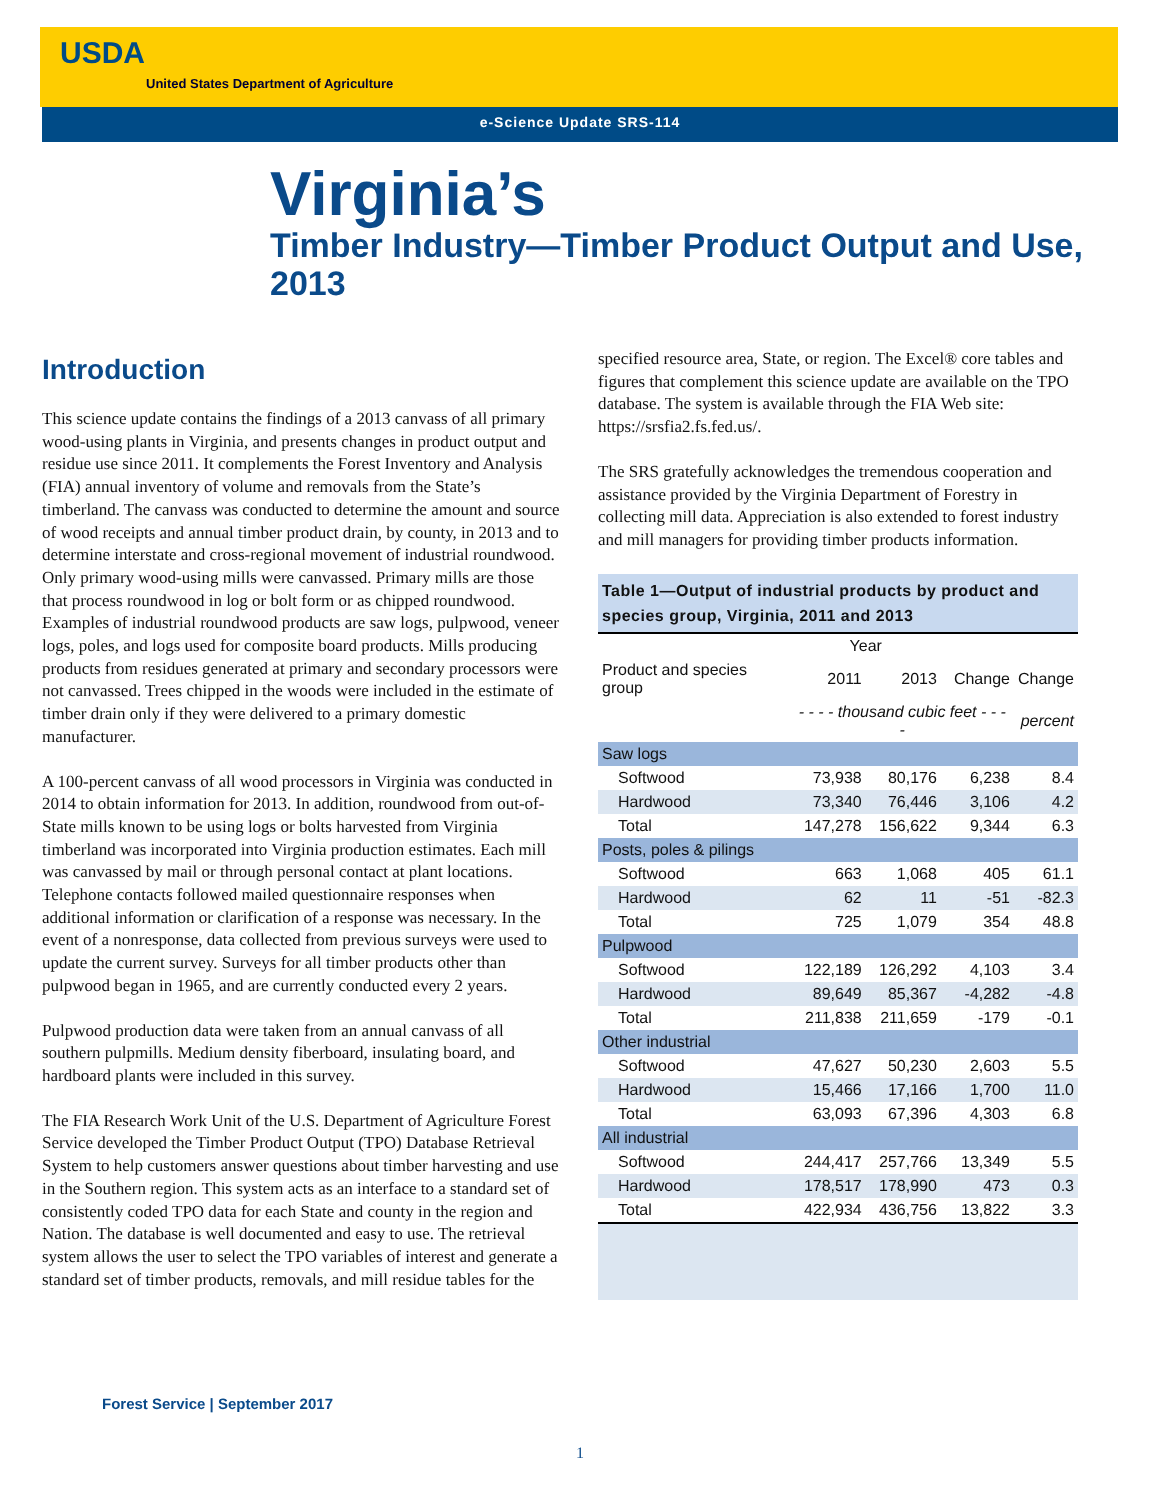USDA
United States Department of Agriculture
e-Science Update SRS-114
Virginia’s
Timber Industry—Timber Product Output and Use, 2013
Introduction
This science update contains the findings of a 2013 canvass of all primary wood-using plants in Virginia, and presents changes in product output and residue use since 2011. It complements the Forest Inventory and Analysis (FIA) annual inventory of volume and removals from the State’s timberland. The canvass was conducted to determine the amount and source of wood receipts and annual timber product drain, by county, in 2013 and to determine interstate and cross-regional movement of industrial roundwood. Only primary wood-using mills were canvassed. Primary mills are those that process roundwood in log or bolt form or as chipped roundwood. Examples of industrial roundwood products are saw logs, pulpwood, veneer logs, poles, and logs used for composite board products. Mills producing products from residues generated at primary and secondary processors were not canvassed. Trees chipped in the woods were included in the estimate of timber drain only if they were delivered to a primary domestic manufacturer.
A 100-percent canvass of all wood processors in Virginia was conducted in 2014 to obtain information for 2013. In addition, roundwood from out-of-State mills known to be using logs or bolts harvested from Virginia timberland was incorporated into Virginia production estimates. Each mill was canvassed by mail or through personal contact at plant locations. Telephone contacts followed mailed questionnaire responses when additional information or clarification of a response was necessary. In the event of a nonresponse, data collected from previous surveys were used to update the current survey. Surveys for all timber products other than pulpwood began in 1965, and are currently conducted every 2 years.
Pulpwood production data were taken from an annual canvass of all southern pulpmills. Medium density fiberboard, insulating board, and hardboard plants were included in this survey.
The FIA Research Work Unit of the U.S. Department of Agriculture Forest Service developed the Timber Product Output (TPO) Database Retrieval System to help customers answer questions about timber harvesting and use in the Southern region. This system acts as an interface to a standard set of consistently coded TPO data for each State and county in the region and Nation. The database is well documented and easy to use. The retrieval system allows the user to select the TPO variables of interest and generate a standard set of timber products, removals, and mill residue tables for the
specified resource area, State, or region. The Excel® core tables and figures that complement this science update are available on the TPO database. The system is available through the FIA Web site: https://srsfia2.fs.fed.us/.
The SRS gratefully acknowledges the tremendous cooperation and assistance provided by the Virginia Department of Forestry in collecting mill data. Appreciation is also extended to forest industry and mill managers for providing timber products information.
Table 1—Output of industrial products by product and species group, Virginia, 2011 and 2013
| | Year | | | |
| --- | --- | --- | --- | --- |
| Product and species group | 2011 | 2013 | Change | Change |
| | - - - - thousand cubic feet - - - - | | | percent |
| Saw logs | | | | |
| Softwood | 73,938 | 80,176 | 6,238 | 8.4 |
| Hardwood | 73,340 | 76,446 | 3,106 | 4.2 |
| Total | 147,278 | 156,622 | 9,344 | 6.3 |
| Posts, poles & pilings | | | | |
| Softwood | 663 | 1,068 | 405 | 61.1 |
| Hardwood | 62 | 11 | -51 | -82.3 |
| Total | 725 | 1,079 | 354 | 48.8 |
| Pulpwood | | | | |
| Softwood | 122,189 | 126,292 | 4,103 | 3.4 |
| Hardwood | 89,649 | 85,367 | -4,282 | -4.8 |
| Total | 211,838 | 211,659 | -179 | -0.1 |
| Other industrial | | | | |
| Softwood | 47,627 | 50,230 | 2,603 | 5.5 |
| Hardwood | 15,466 | 17,166 | 1,700 | 11.0 |
| Total | 63,093 | 67,396 | 4,303 | 6.8 |
| All industrial | | | | |
| Softwood | 244,417 | 257,766 | 13,349 | 5.5 |
| Hardwood | 178,517 | 178,990 | 473 | 0.3 |
| Total | 422,934 | 436,756 | 13,822 | 3.3 |
Forest Service | September 2017
1